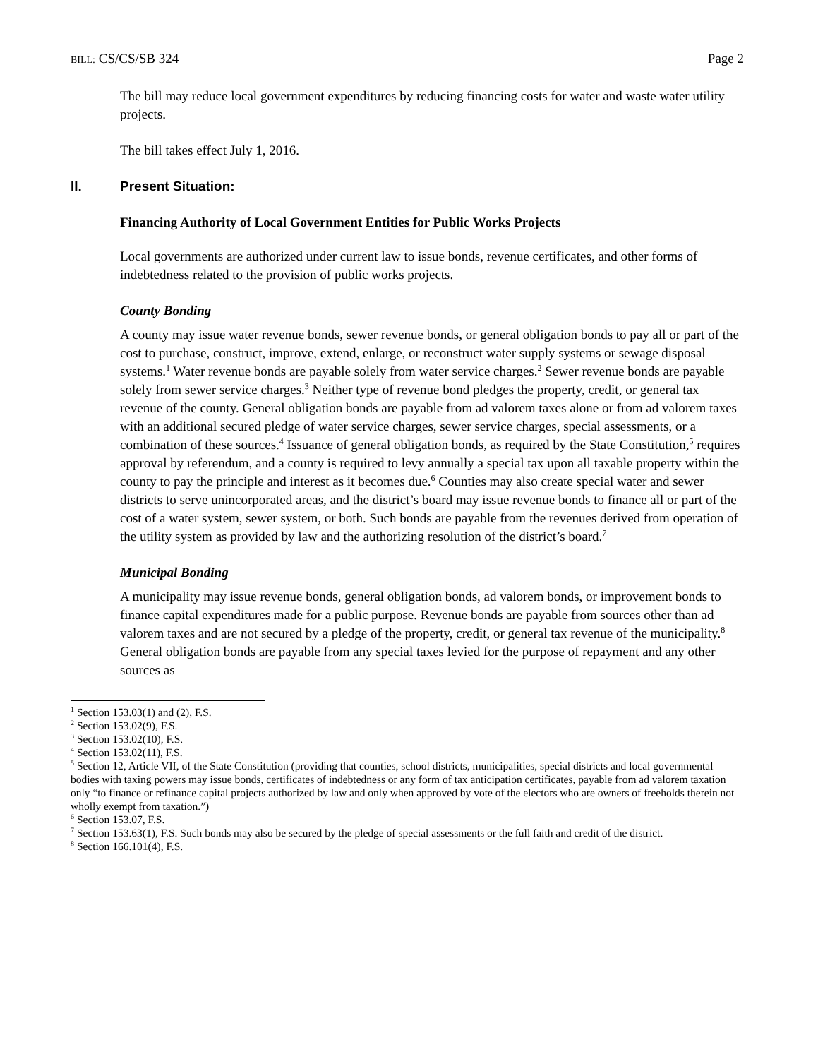BILL: CS/CS/SB 324 Page 2
The bill may reduce local government expenditures by reducing financing costs for water and waste water utility projects.
The bill takes effect July 1, 2016.
II. Present Situation:
Financing Authority of Local Government Entities for Public Works Projects
Local governments are authorized under current law to issue bonds, revenue certificates, and other forms of indebtedness related to the provision of public works projects.
County Bonding
A county may issue water revenue bonds, sewer revenue bonds, or general obligation bonds to pay all or part of the cost to purchase, construct, improve, extend, enlarge, or reconstruct water supply systems or sewage disposal systems.<sup>1</sup> Water revenue bonds are payable solely from water service charges.<sup>2</sup> Sewer revenue bonds are payable solely from sewer service charges.<sup>3</sup> Neither type of revenue bond pledges the property, credit, or general tax revenue of the county. General obligation bonds are payable from ad valorem taxes alone or from ad valorem taxes with an additional secured pledge of water service charges, sewer service charges, special assessments, or a combination of these sources.<sup>4</sup> Issuance of general obligation bonds, as required by the State Constitution,<sup>5</sup> requires approval by referendum, and a county is required to levy annually a special tax upon all taxable property within the county to pay the principle and interest as it becomes due.<sup>6</sup> Counties may also create special water and sewer districts to serve unincorporated areas, and the district’s board may issue revenue bonds to finance all or part of the cost of a water system, sewer system, or both. Such bonds are payable from the revenues derived from operation of the utility system as provided by law and the authorizing resolution of the district’s board.<sup>7</sup>
Municipal Bonding
A municipality may issue revenue bonds, general obligation bonds, ad valorem bonds, or improvement bonds to finance capital expenditures made for a public purpose. Revenue bonds are payable from sources other than ad valorem taxes and are not secured by a pledge of the property, credit, or general tax revenue of the municipality.<sup>8</sup> General obligation bonds are payable from any special taxes levied for the purpose of repayment and any other sources as
<sup>1</sup> Section 153.03(1) and (2), F.S.
<sup>2</sup> Section 153.02(9), F.S.
<sup>3</sup> Section 153.02(10), F.S.
<sup>4</sup> Section 153.02(11), F.S.
<sup>5</sup> Section 12, Article VII, of the State Constitution (providing that counties, school districts, municipalities, special districts and local governmental bodies with taxing powers may issue bonds, certificates of indebtedness or any form of tax anticipation certificates, payable from ad valorem taxation only “to finance or refinance capital projects authorized by law and only when approved by vote of the electors who are owners of freeholds therein not wholly exempt from taxation.”)
<sup>6</sup> Section 153.07, F.S.
<sup>7</sup> Section 153.63(1), F.S. Such bonds may also be secured by the pledge of special assessments or the full faith and credit of the district.
<sup>8</sup> Section 166.101(4), F.S.